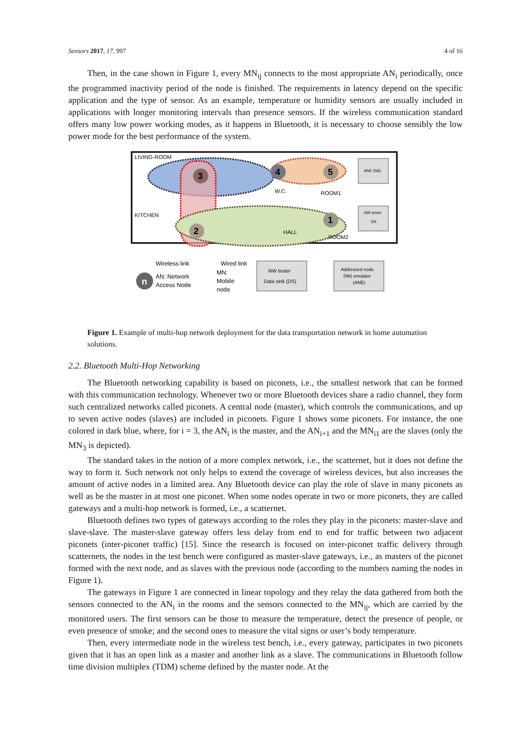Sensors 2017, 17, 997 4 of 16
Then, in the case shown in Figure 1, every MN<sub>ij</sub> connects to the most appropriate AN<sub>i</sub> periodically, once the programmed inactivity period of the node is finished. The requirements in latency depend on the specific application and the type of sensor. As an example, temperature or humidity sensors are usually included in applications with longer monitoring intervals than presence sensors. If the wireless communication standard offers many low power working modes, as it happens in Bluetooth, it is necessary to choose sensibly the low power mode for the best performance of the system.
LIVING-ROOM
KITCHEN
W.C.
ROOM1
HALL
ROOM2
3
4
5
1
2
ANE (N6)
NW tester
DS
Wireless link
Wired link
n
AN: Network
Access Node
MN:
Mobile
node
NW tester
Data sink (DS)
Addressed node
(N6) emulator
(ANE)
Figure 1. Example of multi-hop network deployment for the data transportation network in home automation solutions.
2.2. Bluetooth Multi-Hop Networking
The Bluetooth networking capability is based on piconets, i.e., the smallest network that can be formed with this communication technology. Whenever two or more Bluetooth devices share a radio channel, they form such centralized networks called piconets. A central node (master), which controls the communications, and up to seven active nodes (slaves) are included in piconets. Figure 1 shows some piconets. For instance, the one colored in dark blue, where, for i = 3, the AN<sub>i</sub> is the master, and the AN<sub>i+1</sub> and the MN<sub>i1</sub> are the slaves (only the MN<sub>3</sub> is depicted).
The standard takes in the notion of a more complex network, i.e., the scatternet, but it does not define the way to form it. Such network not only helps to extend the coverage of wireless devices, but also increases the amount of active nodes in a limited area. Any Bluetooth device can play the role of slave in many piconets as well as be the master in at most one piconet. When some nodes operate in two or more piconets, they are called gateways and a multi-hop network is formed, i.e., a scatternet.
Bluetooth defines two types of gateways according to the roles they play in the piconets: master-slave and slave-slave. The master-slave gateway offers less delay from end to end for traffic between two adjacent piconets (inter-piconet traffic) [15]. Since the research is focused on inter-piconet traffic delivery through scatternets, the nodes in the test bench were configured as master-slave gateways, i.e., as masters of the piconet formed with the next node, and as slaves with the previous node (according to the numbers naming the nodes in Figure 1).
The gateways in Figure 1 are connected in linear topology and they relay the data gathered from both the sensors connected to the AN<sub>i</sub> in the rooms and the sensors connected to the MN<sub>ij</sub>, which are carried by the monitored users. The first sensors can be those to measure the temperature, detect the presence of people, or even presence of smoke; and the second ones to measure the vital signs or user’s body temperature.
Then, every intermediate node in the wireless test bench, i.e., every gateway, participates in two piconets given that it has an open link as a master and another link as a slave. The communications in Bluetooth follow time division multiplex (TDM) scheme defined by the master node. At the